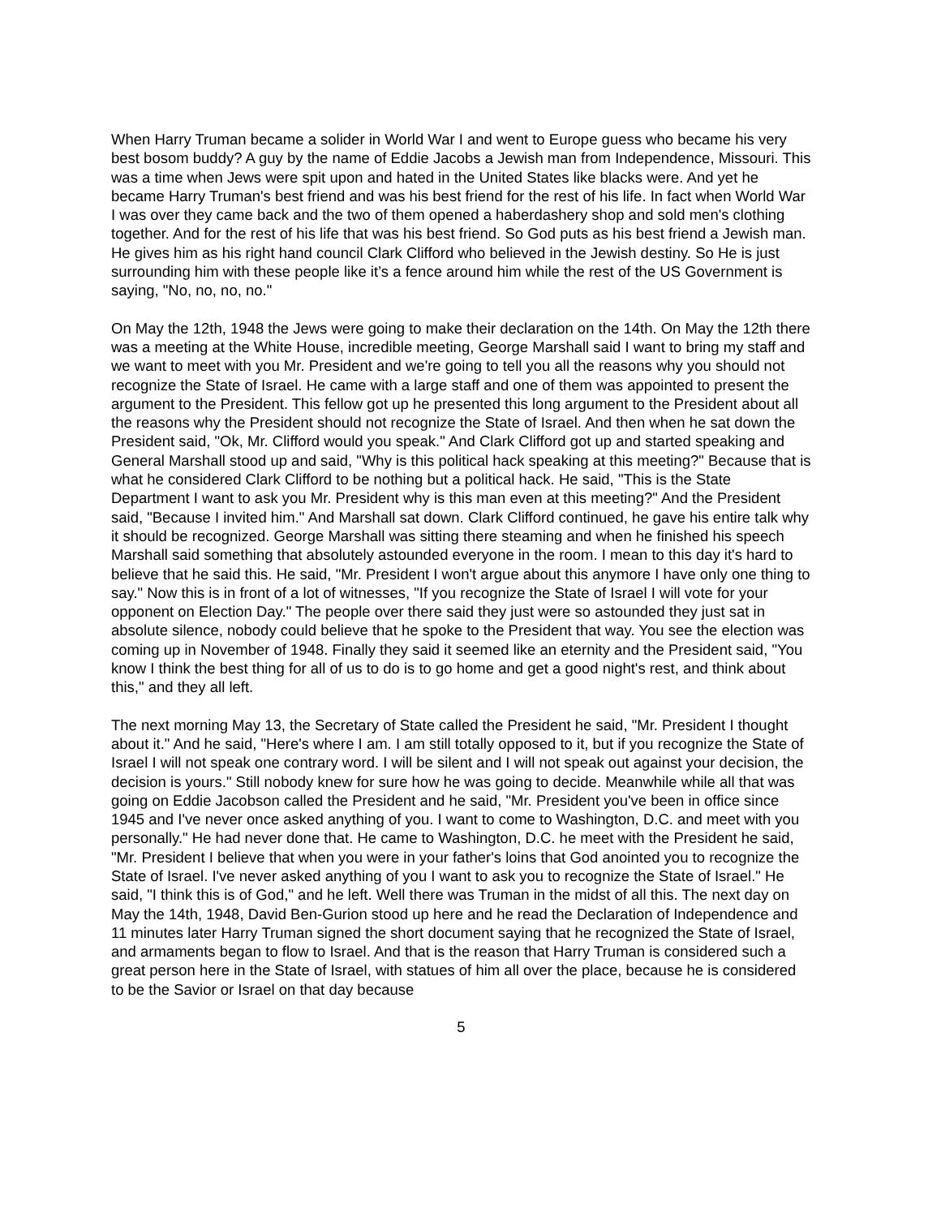When Harry Truman became a solider in World War I and went to Europe guess who became his very best bosom buddy? A guy by the name of Eddie Jacobs a Jewish man from Independence, Missouri. This was a time when Jews were spit upon and hated in the United States like blacks were. And yet he became Harry Truman's best friend and was his best friend for the rest of his life. In fact when World War I was over they came back and the two of them opened a haberdashery shop and sold men's clothing together. And for the rest of his life that was his best friend. So God puts as his best friend a Jewish man. He gives him as his right hand council Clark Clifford who believed in the Jewish destiny. So He is just surrounding him with these people like it’s a fence around him while the rest of the US Government is saying, "No, no, no, no."
On May the 12th, 1948 the Jews were going to make their declaration on the 14th. On May the 12th there was a meeting at the White House, incredible meeting, George Marshall said I want to bring my staff and we want to meet with you Mr. President and we're going to tell you all the reasons why you should not recognize the State of Israel. He came with a large staff and one of them was appointed to present the argument to the President. This fellow got up he presented this long argument to the President about all the reasons why the President should not recognize the State of Israel. And then when he sat down the President said, "Ok, Mr. Clifford would you speak." And Clark Clifford got up and started speaking and General Marshall stood up and said, "Why is this political hack speaking at this meeting?" Because that is what he considered Clark Clifford to be nothing but a political hack. He said, "This is the State Department I want to ask you Mr. President why is this man even at this meeting?" And the President said, "Because I invited him." And Marshall sat down. Clark Clifford continued, he gave his entire talk why it should be recognized. George Marshall was sitting there steaming and when he finished his speech Marshall said something that absolutely astounded everyone in the room. I mean to this day it's hard to believe that he said this. He said, "Mr. President I won't argue about this anymore I have only one thing to say." Now this is in front of a lot of witnesses, "If you recognize the State of Israel I will vote for your opponent on Election Day." The people over there said they just were so astounded they just sat in absolute silence, nobody could believe that he spoke to the President that way. You see the election was coming up in November of 1948. Finally they said it seemed like an eternity and the President said, "You know I think the best thing for all of us to do is to go home and get a good night's rest, and think about this," and they all left.
The next morning May 13, the Secretary of State called the President he said, "Mr. President I thought about it." And he said, "Here's where I am. I am still totally opposed to it, but if you recognize the State of Israel I will not speak one contrary word. I will be silent and I will not speak out against your decision, the decision is yours." Still nobody knew for sure how he was going to decide. Meanwhile while all that was going on Eddie Jacobson called the President and he said, "Mr. President you've been in office since 1945 and I've never once asked anything of you. I want to come to Washington, D.C. and meet with you personally." He had never done that. He came to Washington, D.C. he meet with the President he said, "Mr. President I believe that when you were in your father's loins that God anointed you to recognize the State of Israel. I've never asked anything of you I want to ask you to recognize the State of Israel." He said, "I think this is of God," and he left. Well there was Truman in the midst of all this. The next day on May the 14th, 1948, David Ben-Gurion stood up here and he read the Declaration of Independence and 11 minutes later Harry Truman signed the short document saying that he recognized the State of Israel, and armaments began to flow to Israel. And that is the reason that Harry Truman is considered such a great person here in the State of Israel, with statues of him all over the place, because he is considered to be the Savior or Israel on that day because
5